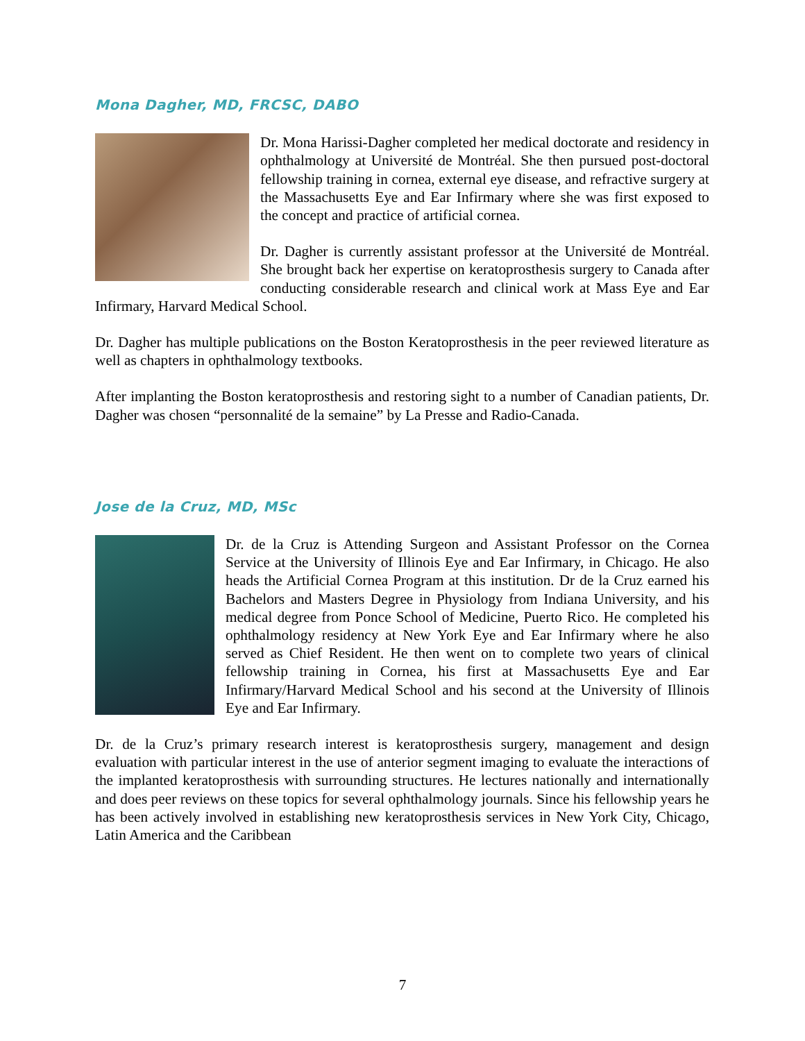Mona Dagher, MD, FRCSC, DABO
Dr. Mona Harissi-Dagher completed her medical doctorate and residency in ophthalmology at Université de Montréal. She then pursued post-doctoral fellowship training in cornea, external eye disease, and refractive surgery at the Massachusetts Eye and Ear Infirmary where she was first exposed to the concept and practice of artificial cornea.
Dr. Dagher is currently assistant professor at the Université de Montréal. She brought back her expertise on keratoprosthesis surgery to Canada after conducting considerable research and clinical work at Mass Eye and Ear Infirmary, Harvard Medical School.
Dr. Dagher has multiple publications on the Boston Keratoprosthesis in the peer reviewed literature as well as chapters in ophthalmology textbooks.
After implanting the Boston keratoprosthesis and restoring sight to a number of Canadian patients, Dr. Dagher was chosen “personnalité de la semaine” by La Presse and Radio-Canada.
Jose de la Cruz, MD, MSc
Dr. de la Cruz is Attending Surgeon and Assistant Professor on the Cornea Service at the University of Illinois Eye and Ear Infirmary, in Chicago. He also heads the Artificial Cornea Program at this institution. Dr de la Cruz earned his Bachelors and Masters Degree in Physiology from Indiana University, and his medical degree from Ponce School of Medicine, Puerto Rico. He completed his ophthalmology residency at New York Eye and Ear Infirmary where he also served as Chief Resident. He then went on to complete two years of clinical fellowship training in Cornea, his first at Massachusetts Eye and Ear Infirmary/Harvard Medical School and his second at the University of Illinois Eye and Ear Infirmary.
Dr. de la Cruz’s primary research interest is keratoprosthesis surgery, management and design evaluation with particular interest in the use of anterior segment imaging to evaluate the interactions of the implanted keratoprosthesis with surrounding structures. He lectures nationally and internationally and does peer reviews on these topics for several ophthalmology journals. Since his fellowship years he has been actively involved in establishing new keratoprosthesis services in New York City, Chicago, Latin America and the Caribbean
7